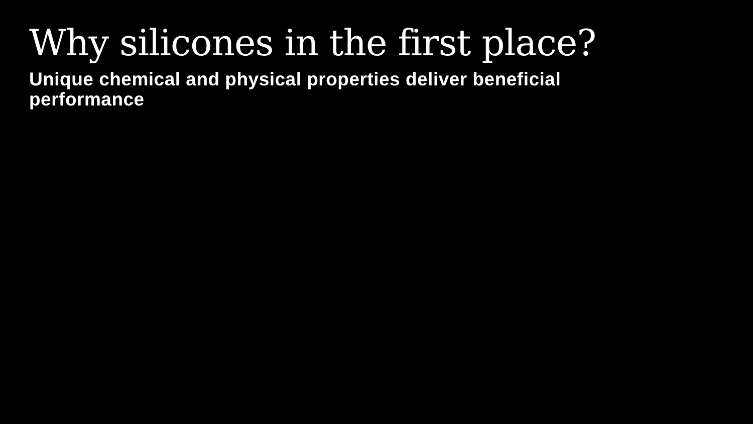Why silicones in the first place?
Unique chemical and physical properties deliver beneficial performance